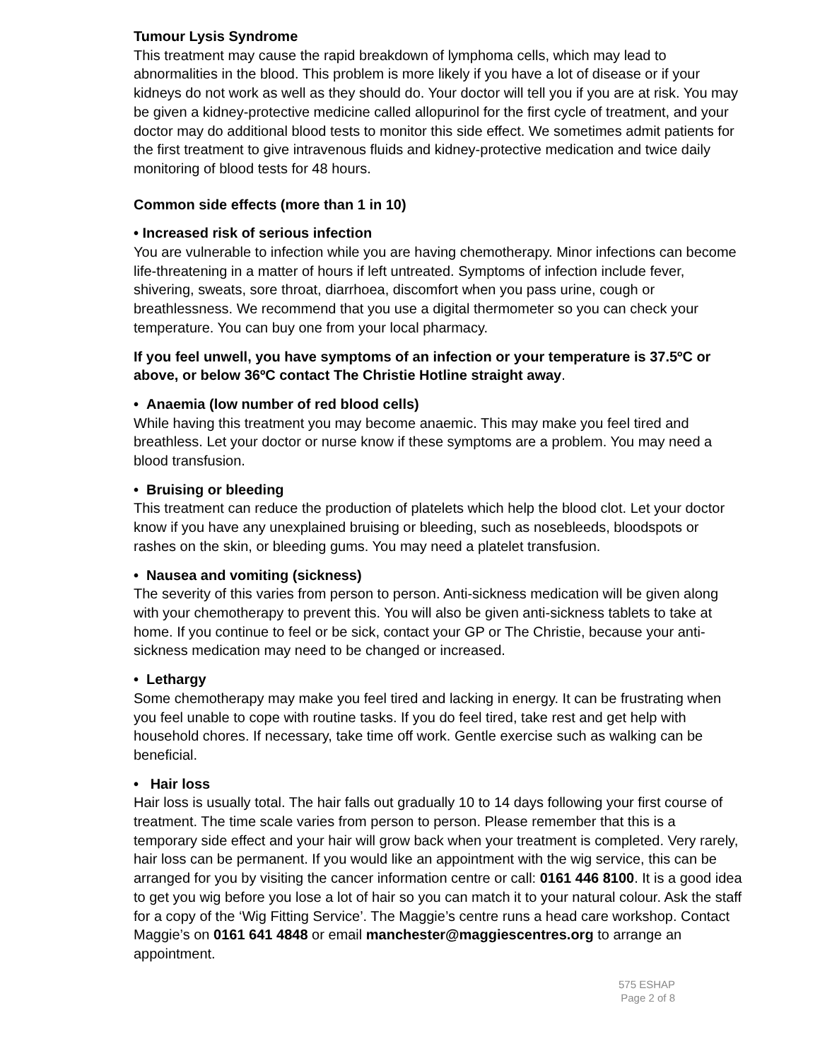Tumour Lysis Syndrome
This treatment may cause the rapid breakdown of lymphoma cells, which may lead to abnormalities in the blood. This problem is more likely if you have a lot of disease or if your kidneys do not work as well as they should do. Your doctor will tell you if you are at risk. You may be given a kidney-protective medicine called allopurinol for the first cycle of treatment, and your doctor may do additional blood tests to monitor this side effect. We sometimes admit patients for the first treatment to give intravenous fluids and kidney-protective medication and twice daily monitoring of blood tests for 48 hours.
Common side effects (more than 1 in 10)
• Increased risk of serious infection
You are vulnerable to infection while you are having chemotherapy. Minor infections can become life-threatening in a matter of hours if left untreated. Symptoms of infection include fever, shivering, sweats, sore throat, diarrhoea, discomfort when you pass urine, cough or breathlessness. We recommend that you use a digital thermometer so you can check your temperature. You can buy one from your local pharmacy.
If you feel unwell, you have symptoms of an infection or your temperature is 37.5ºC or above, or below 36ºC contact The Christie Hotline straight away.
• Anaemia (low number of red blood cells)
While having this treatment you may become anaemic. This may make you feel tired and breathless. Let your doctor or nurse know if these symptoms are a problem. You may need a blood transfusion.
• Bruising or bleeding
This treatment can reduce the production of platelets which help the blood clot. Let your doctor know if you have any unexplained bruising or bleeding, such as nosebleeds, bloodspots or rashes on the skin, or bleeding gums. You may need a platelet transfusion.
• Nausea and vomiting (sickness)
The severity of this varies from person to person. Anti-sickness medication will be given along with your chemotherapy to prevent this. You will also be given anti-sickness tablets to take at home. If you continue to feel or be sick, contact your GP or The Christie, because your anti-sickness medication may need to be changed or increased.
• Lethargy
Some chemotherapy may make you feel tired and lacking in energy. It can be frustrating when you feel unable to cope with routine tasks. If you do feel tired, take rest and get help with household chores. If necessary, take time off work. Gentle exercise such as walking can be beneficial.
• Hair loss
Hair loss is usually total. The hair falls out gradually 10 to 14 days following your first course of treatment. The time scale varies from person to person. Please remember that this is a temporary side effect and your hair will grow back when your treatment is completed. Very rarely, hair loss can be permanent. If you would like an appointment with the wig service, this can be arranged for you by visiting the cancer information centre or call: 0161 446 8100. It is a good idea to get you wig before you lose a lot of hair so you can match it to your natural colour. Ask the staff for a copy of the ‘Wig Fitting Service’. The Maggie’s centre runs a head care workshop. Contact Maggie’s on 0161 641 4848 or email manchester@maggiescentres.org to arrange an appointment.
575 ESHAP
Page 2 of 8